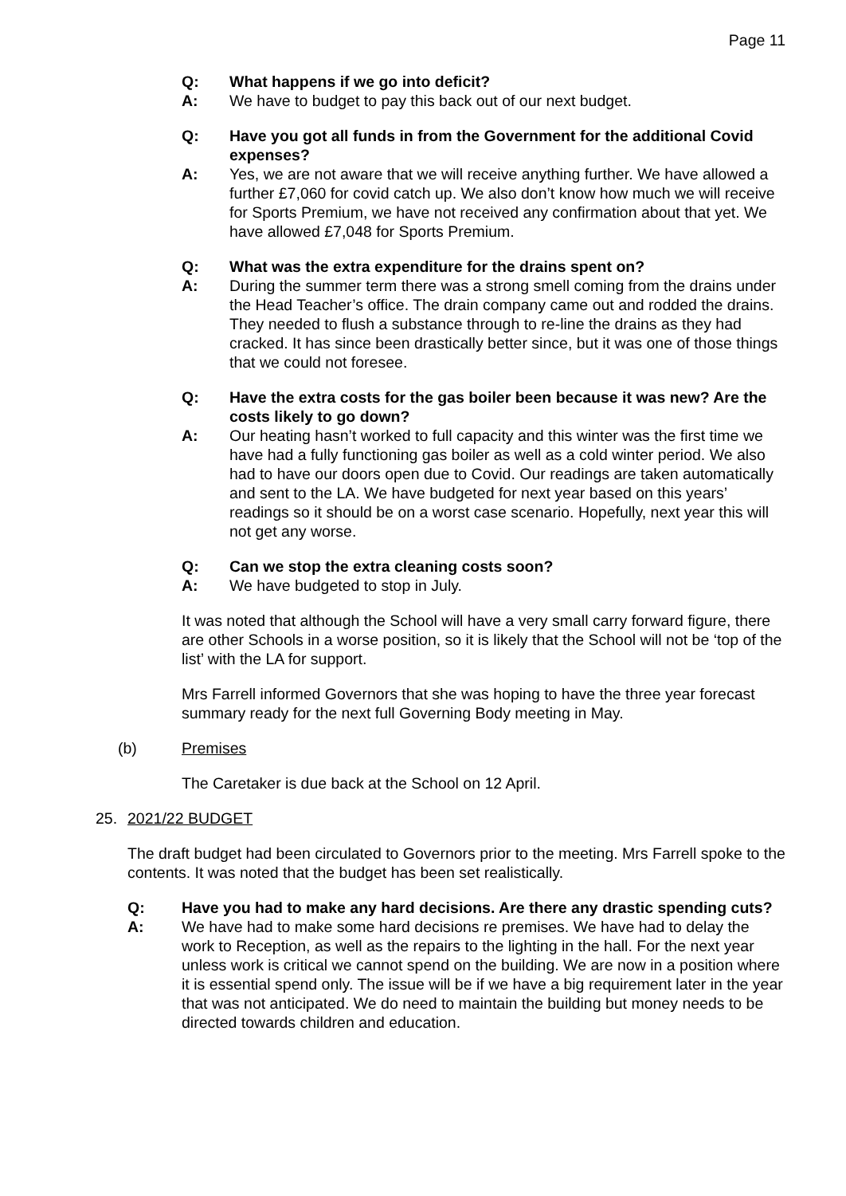Page 11
Q: What happens if we go into deficit?
A: We have to budget to pay this back out of our next budget.
Q: Have you got all funds in from the Government for the additional Covid expenses?
A: Yes, we are not aware that we will receive anything further. We have allowed a further £7,060 for covid catch up. We also don’t know how much we will receive for Sports Premium, we have not received any confirmation about that yet. We have allowed £7,048 for Sports Premium.
Q: What was the extra expenditure for the drains spent on?
A: During the summer term there was a strong smell coming from the drains under the Head Teacher’s office. The drain company came out and rodded the drains. They needed to flush a substance through to re-line the drains as they had cracked. It has since been drastically better since, but it was one of those things that we could not foresee.
Q: Have the extra costs for the gas boiler been because it was new? Are the costs likely to go down?
A: Our heating hasn’t worked to full capacity and this winter was the first time we have had a fully functioning gas boiler as well as a cold winter period. We also had to have our doors open due to Covid. Our readings are taken automatically and sent to the LA. We have budgeted for next year based on this years’ readings so it should be on a worst case scenario. Hopefully, next year this will not get any worse.
Q: Can we stop the extra cleaning costs soon?
A: We have budgeted to stop in July.
It was noted that although the School will have a very small carry forward figure, there are other Schools in a worse position, so it is likely that the School will not be ‘top of the list’ with the LA for support.
Mrs Farrell informed Governors that she was hoping to have the three year forecast summary ready for the next full Governing Body meeting in May.
(b) Premises
The Caretaker is due back at the School on 12 April.
25. 2021/22 BUDGET
The draft budget had been circulated to Governors prior to the meeting. Mrs Farrell spoke to the contents. It was noted that the budget has been set realistically.
Q: Have you had to make any hard decisions. Are there any drastic spending cuts?
A: We have had to make some hard decisions re premises. We have had to delay the work to Reception, as well as the repairs to the lighting in the hall. For the next year unless work is critical we cannot spend on the building. We are now in a position where it is essential spend only. The issue will be if we have a big requirement later in the year that was not anticipated. We do need to maintain the building but money needs to be directed towards children and education.